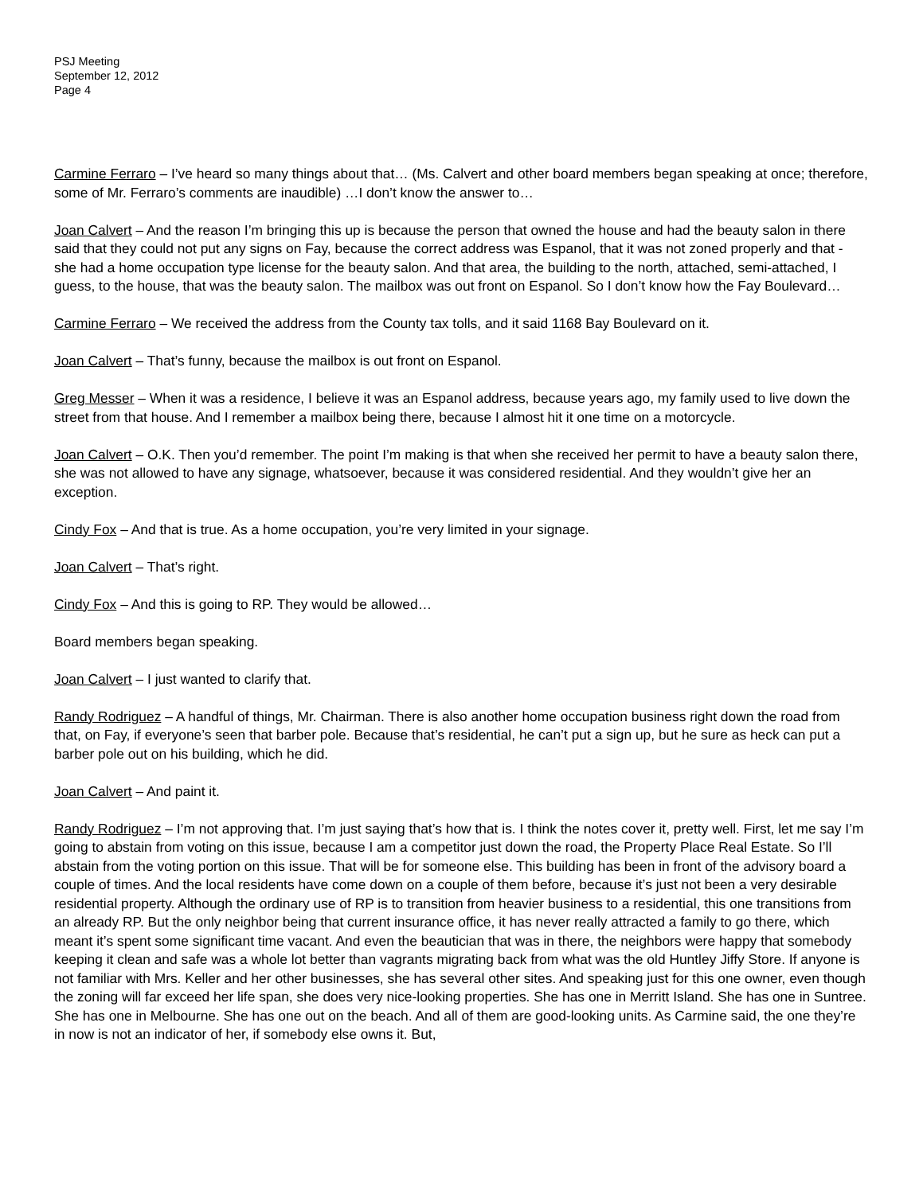PSJ Meeting
September 12, 2012
Page 4
Carmine Ferraro – I’ve heard so many things about that… (Ms. Calvert and other board members began speaking at once; therefore, some of Mr. Ferraro’s comments are inaudible) …I don’t know the answer to…
Joan Calvert – And the reason I’m bringing this up is because the person that owned the house and had the beauty salon in there said that they could not put any signs on Fay, because the correct address was Espanol, that it was not zoned properly and that - she had a home occupation type license for the beauty salon. And that area, the building to the north, attached, semi-attached, I guess, to the house, that was the beauty salon. The mailbox was out front on Espanol. So I don’t know how the Fay Boulevard…
Carmine Ferraro – We received the address from the County tax tolls, and it said 1168 Bay Boulevard on it.
Joan Calvert – That’s funny, because the mailbox is out front on Espanol.
Greg Messer – When it was a residence, I believe it was an Espanol address, because years ago, my family used to live down the street from that house. And I remember a mailbox being there, because I almost hit it one time on a motorcycle.
Joan Calvert – O.K. Then you’d remember. The point I’m making is that when she received her permit to have a beauty salon there, she was not allowed to have any signage, whatsoever, because it was considered residential. And they wouldn’t give her an exception.
Cindy Fox – And that is true. As a home occupation, you’re very limited in your signage.
Joan Calvert – That’s right.
Cindy Fox – And this is going to RP. They would be allowed…
Board members began speaking.
Joan Calvert – I just wanted to clarify that.
Randy Rodriguez – A handful of things, Mr. Chairman. There is also another home occupation business right down the road from that, on Fay, if everyone’s seen that barber pole. Because that’s residential, he can’t put a sign up, but he sure as heck can put a barber pole out on his building, which he did.
Joan Calvert – And paint it.
Randy Rodriguez – I’m not approving that. I’m just saying that’s how that is. I think the notes cover it, pretty well. First, let me say I’m going to abstain from voting on this issue, because I am a competitor just down the road, the Property Place Real Estate. So I’ll abstain from the voting portion on this issue. That will be for someone else. This building has been in front of the advisory board a couple of times. And the local residents have come down on a couple of them before, because it’s just not been a very desirable residential property. Although the ordinary use of RP is to transition from heavier business to a residential, this one transitions from an already RP. But the only neighbor being that current insurance office, it has never really attracted a family to go there, which meant it’s spent some significant time vacant. And even the beautician that was in there, the neighbors were happy that somebody keeping it clean and safe was a whole lot better than vagrants migrating back from what was the old Huntley Jiffy Store. If anyone is not familiar with Mrs. Keller and her other businesses, she has several other sites. And speaking just for this one owner, even though the zoning will far exceed her life span, she does very nice-looking properties. She has one in Merritt Island. She has one in Suntree. She has one in Melbourne. She has one out on the beach. And all of them are good-looking units. As Carmine said, the one they’re in now is not an indicator of her, if somebody else owns it. But,